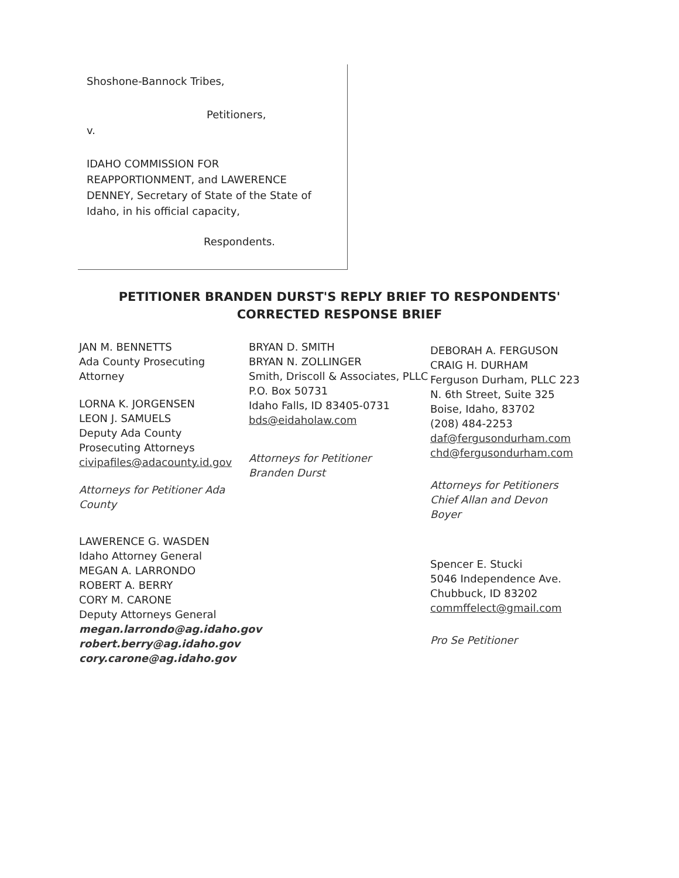Shoshone-Bannock Tribes,
Petitioners,
v.
IDAHO COMMISSION FOR
REAPPORTIONMENT, and LAWERENCE
DENNEY, Secretary of State of the State of
Idaho, in his official capacity,
Respondents.
PETITIONER BRANDEN DURST'S REPLY BRIEF TO RESPONDENTS' CORRECTED RESPONSE BRIEF
JAN M. BENNETTS
Ada County Prosecuting
Attorney
LORNA K. JORGENSEN
LEON J. SAMUELS
Deputy Ada County
Prosecuting Attorneys
civipafiles@adacounty.id.gov
Attorneys for Petitioner Ada County
LAWERENCE G. WASDEN
Idaho Attorney General
MEGAN A. LARRONDO
ROBERT A. BERRY
CORY M. CARONE
Deputy Attorneys General
megan.larrondo@ag.idaho.gov
robert.berry@ag.idaho.gov
cory.carone@ag.idaho.gov
BRYAN D. SMITH
BRYAN N. ZOLLINGER
Smith, Driscoll & Associates, PLLC
P.O. Box 50731
Idaho Falls, ID 83405-0731
bds@eidaholaw.com
Attorneys for Petitioner
Branden Durst
DEBORAH A. FERGUSON
CRAIG H. DURHAM
Ferguson Durham, PLLC 223
N. 6th Street, Suite 325
Boise, Idaho, 83702
(208) 484-2253
daf@fergusondurham.com
chd@fergusondurham.com
Attorneys for Petitioners
Chief Allan and Devon
Boyer
Spencer E. Stucki
5046 Independence Ave.
Chubbuck, ID 83202
commffelect@gmail.com
Pro Se Petitioner